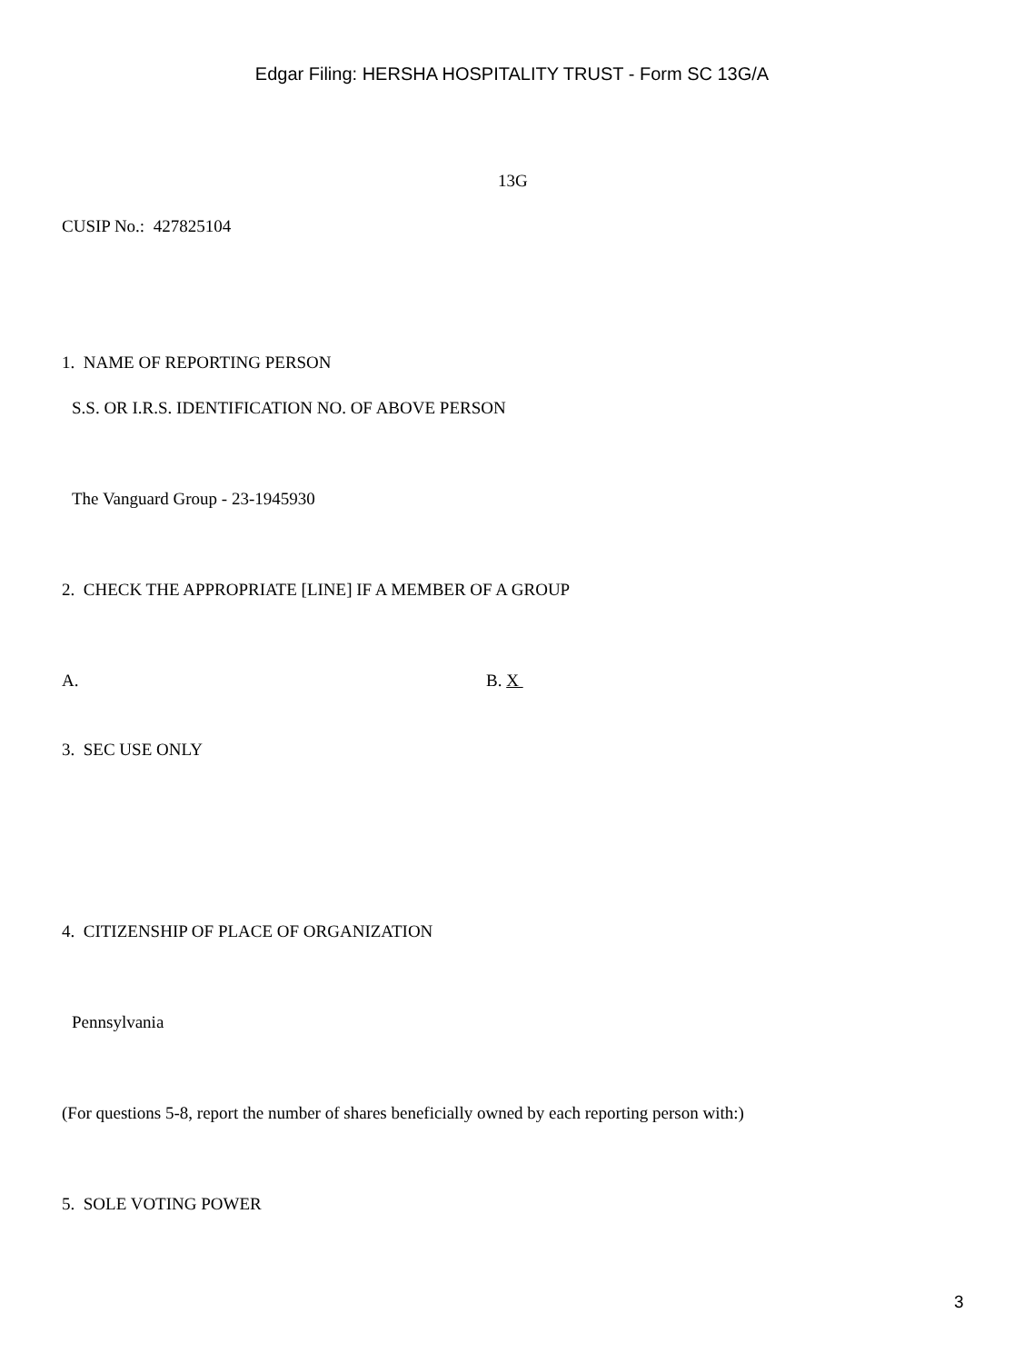Edgar Filing: HERSHA HOSPITALITY TRUST - Form SC 13G/A
13G
CUSIP No.: 427825104
1. NAME OF REPORTING PERSON
S.S. OR I.R.S. IDENTIFICATION NO. OF ABOVE PERSON
The Vanguard Group - 23-1945930
2. CHECK THE APPROPRIATE [LINE] IF A MEMBER OF A GROUP
A. B. X
3. SEC USE ONLY
4. CITIZENSHIP OF PLACE OF ORGANIZATION
Pennsylvania
(For questions 5-8, report the number of shares beneficially owned by each reporting person with:)
5. SOLE VOTING POWER
3